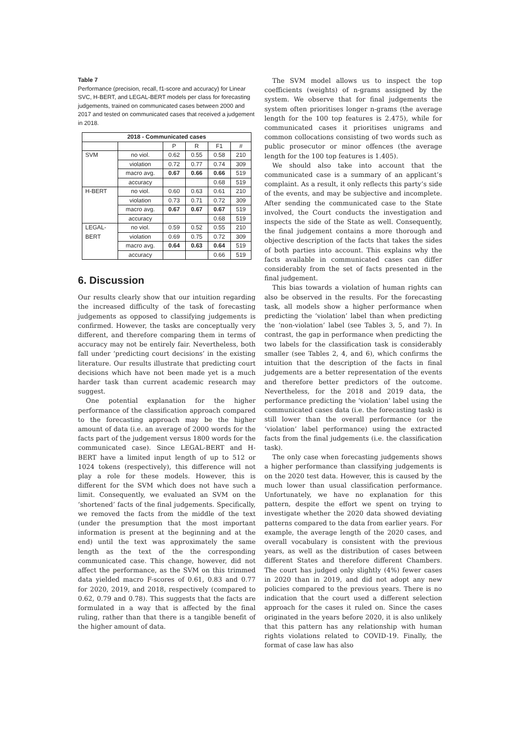Table 7
Performance (precision, recall, f1-score and accuracy) for Linear SVC, H-BERT, and LEGAL-BERT models per class for forecasting judgements, trained on communicated cases between 2000 and 2017 and tested on communicated cases that received a judgement in 2018.
| 2018 - Communicated cases | | | | | |
| --- | --- | --- | --- | --- | --- |
| | | P | R | F1 | # |
| SVM | no viol. | 0.62 | 0.55 | 0.58 | 210 |
| | violation | 0.72 | 0.77 | 0.74 | 309 |
| | macro avg. | 0.67 | 0.66 | 0.66 | 519 |
| | accuracy | | | 0.68 | 519 |
| H-BERT | no viol. | 0.60 | 0.63 | 0.61 | 210 |
| | violation | 0.73 | 0.71 | 0.72 | 309 |
| | macro avg. | 0.67 | 0.67 | 0.67 | 519 |
| | accuracy | | | 0.68 | 519 |
| LEGAL- | no viol. | 0.59 | 0.52 | 0.55 | 210 |
| BERT | violation | 0.69 | 0.75 | 0.72 | 309 |
| | macro avg. | 0.64 | 0.63 | 0.64 | 519 |
| | accuracy | | | 0.66 | 519 |
6. Discussion
Our results clearly show that our intuition regarding the increased difficulty of the task of forecasting judgements as opposed to classifying judgements is confirmed. However, the tasks are conceptually very different, and therefore comparing them in terms of accuracy may not be entirely fair. Nevertheless, both fall under ‘predicting court decisions’ in the existing literature. Our results illustrate that predicting court decisions which have not been made yet is a much harder task than current academic research may suggest.
One potential explanation for the higher performance of the classification approach compared to the forecasting approach may be the higher amount of data (i.e. an average of 2000 words for the facts part of the judgement versus 1800 words for the communicated case). Since LEGAL-BERT and H-BERT have a limited input length of up to 512 or 1024 tokens (respectively), this difference will not play a role for these models. However, this is different for the SVM which does not have such a limit. Consequently, we evaluated an SVM on the ‘shortened’ facts of the final judgements. Specifically, we removed the facts from the middle of the text (under the presumption that the most important information is present at the beginning and at the end) until the text was approximately the same length as the text of the the corresponding communicated case. This change, however, did not affect the performance, as the SVM on this trimmed data yielded macro F-scores of 0.61, 0.83 and 0.77 for 2020, 2019, and 2018, respectively (compared to 0.62, 0.79 and 0.78). This suggests that the facts are formulated in a way that is affected by the final ruling, rather than that there is a tangible benefit of the higher amount of data.
The SVM model allows us to inspect the top coefficients (weights) of n-grams assigned by the system. We observe that for final judgements the system often prioritises longer n-grams (the average length for the 100 top features is 2.475), while for communicated cases it prioritises unigrams and common collocations consisting of two words such as public prosecutor or minor offences (the average length for the 100 top features is 1.405).
We should also take into account that the communicated case is a summary of an applicant’s complaint. As a result, it only reflects this party’s side of the events, and may be subjective and incomplete. After sending the communicated case to the State involved, the Court conducts the investigation and inspects the side of the State as well. Consequently, the final judgement contains a more thorough and objective description of the facts that takes the sides of both parties into account. This explains why the facts available in communicated cases can differ considerably from the set of facts presented in the final judgement.
This bias towards a violation of human rights can also be observed in the results. For the forecasting task, all models show a higher performance when predicting the ‘violation’ label than when predicting the ‘non-violation’ label (see Tables 3, 5, and 7). In contrast, the gap in performance when predicting the two labels for the classification task is considerably smaller (see Tables 2, 4, and 6), which confirms the intuition that the description of the facts in final judgements are a better representation of the events and therefore better predictors of the outcome. Nevertheless, for the 2018 and 2019 data, the performance predicting the ‘violation’ label using the communicated cases data (i.e. the forecasting task) is still lower than the overall performance (or the ‘violation’ label performance) using the extracted facts from the final judgements (i.e. the classification task).
The only case when forecasting judgements shows a higher performance than classifying judgements is on the 2020 test data. However, this is caused by the much lower than usual classification performance. Unfortunately, we have no explanation for this pattern, despite the effort we spent on trying to investigate whether the 2020 data showed deviating patterns compared to the data from earlier years. For example, the average length of the 2020 cases, and overall vocabulary is consistent with the previous years, as well as the distribution of cases between different States and therefore different Chambers. The court has judged only slightly (4%) fewer cases in 2020 than in 2019, and did not adopt any new policies compared to the previous years. There is no indication that the court used a different selection approach for the cases it ruled on. Since the cases originated in the years before 2020, it is also unlikely that this pattern has any relationship with human rights violations related to COVID-19. Finally, the format of case law has also